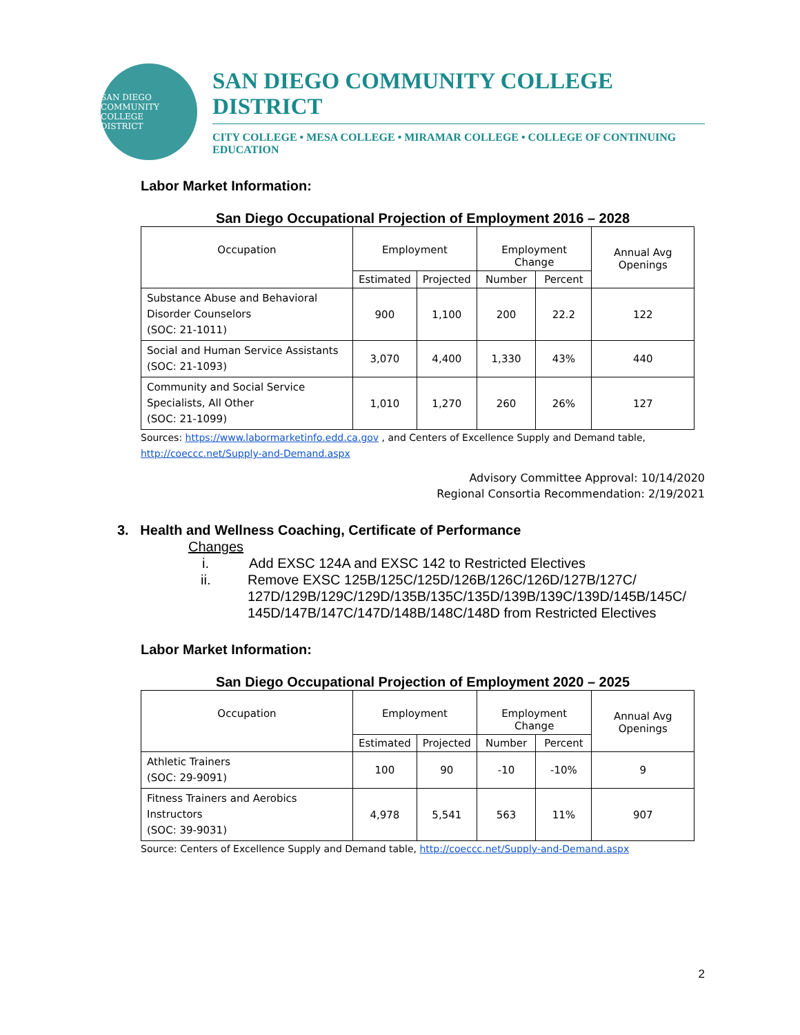SAN DIEGO
COMMUNITY COLLEGE
DISTRICT
SAN DIEGO COMMUNITY COLLEGE DISTRICT
CITY COLLEGE • MESA COLLEGE • MIRAMAR COLLEGE • COLLEGE OF CONTINUING EDUCATION
Labor Market Information:
San Diego Occupational Projection of Employment 2016 – 2028
| Occupation | Employment | | Employment Change | | Annual Avg Openings |
| --- | --- | --- | --- | --- | --- |
| | Estimated | Projected | Number | Percent | |
| Substance Abuse and Behavioral Disorder Counselors (SOC: 21-1011) | 900 | 1,100 | 200 | 22.2 | 122 |
| Social and Human Service Assistants (SOC: 21-1093) | 3,070 | 4,400 | 1,330 | 43% | 440 |
| Community and Social Service Specialists, All Other (SOC: 21-1099) | 1,010 | 1,270 | 260 | 26% | 127 |
Sources: https://www.labormarketinfo.edd.ca.gov , and Centers of Excellence Supply and Demand table, http://coeccc.net/Supply-and-Demand.aspx
Advisory Committee Approval: 10/14/2020
Regional Consortia Recommendation: 2/19/2021
3. Health and Wellness Coaching, Certificate of Performance
Changes
i. Add EXSC 124A and EXSC 142 to Restricted Electives
ii. Remove EXSC 125B/125C/125D/126B/126C/126D/127B/127C/ 127D/129B/129C/129D/135B/135C/135D/139B/139C/139D/145B/145C/ 145D/147B/147C/147D/148B/148C/148D from Restricted Electives
Labor Market Information:
San Diego Occupational Projection of Employment 2020 – 2025
| Occupation | Employment | | Employment Change | | Annual Avg Openings |
| --- | --- | --- | --- | --- | --- |
| | Estimated | Projected | Number | Percent | |
| Athletic Trainers (SOC: 29-9091) | 100 | 90 | -10 | -10% | 9 |
| Fitness Trainers and Aerobics Instructors (SOC: 39-9031) | 4,978 | 5,541 | 563 | 11% | 907 |
Source: Centers of Excellence Supply and Demand table, http://coeccc.net/Supply-and-Demand.aspx
2